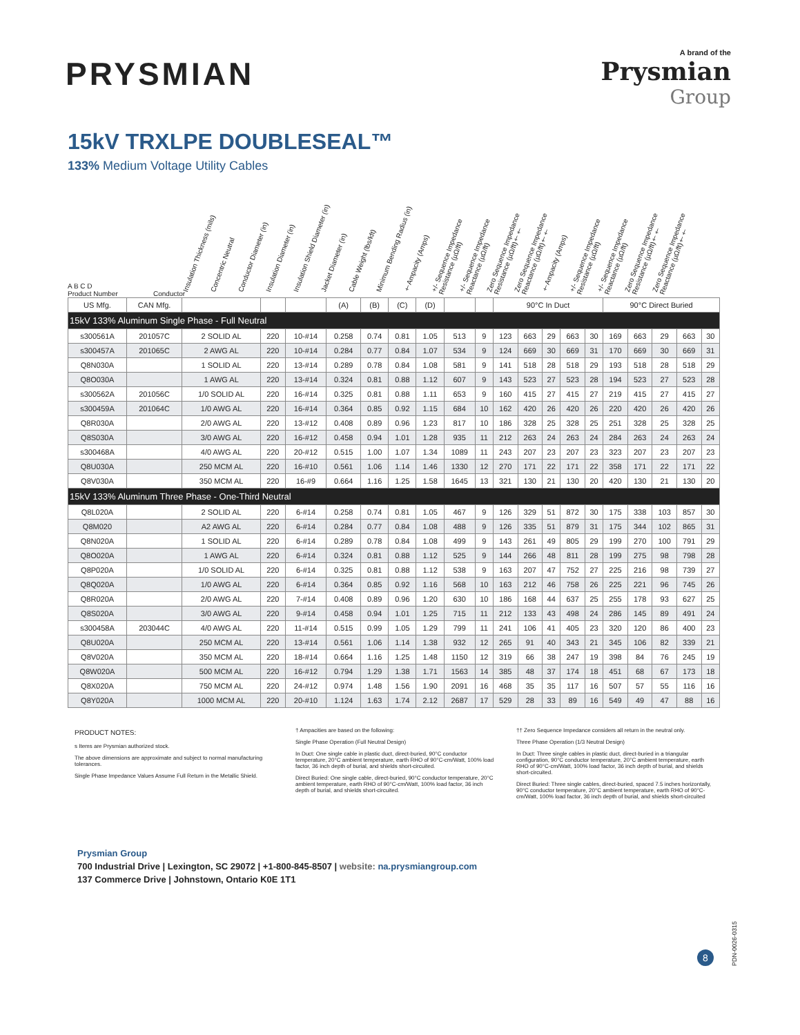PRYSMIAN
A brand of the
Prysmian
Group
15kV TRXLPE DOUBLESEAL™
133% Medium Voltage Utility Cables
A B C D
Product Number
Conductor
Insulation Thickness (mils)
Concentric Neutral
Conductor Diameter (in)
Insulation Diameter (in)
Insulation Shield Diameter (in)
Jacket Diameter (in)
Cable Weight (lbs/kft)
Minimum Bending Radius (in)
†Ampacity (Amps)
+/- Sequence Impedance Resistance (µΩ/ft)
+/- Sequence Impedance Reactance (µΩ/ft)
Zero Sequence Impedance Resistance (µΩ/ft)††
Zero Sequence Impedance Reactance (µΩ/ft)††
†Ampacity (Amps)
+/- Sequence Impedance Resistance (µΩ/ft)
+/- Sequence Impedance Reactance (µΩ/ft)
Zero Sequence Impedance Resistance (µΩ/ft)††
Zero Sequence Impedance Reactance (µΩ/ft)††
| US Mfg. | CAN Mfg. | | | | (A) | (B) | (C) | (D) | | | 90°C In Duct | | | | | 90°C Direct Buried | | | | |
| --- | --- | --- | --- | --- | --- | --- | --- | --- | --- | --- | --- | --- | --- | --- | --- | --- | --- | --- | --- | --- |
| 15kV 133% Aluminum Single Phase - Full Neutral | | | | | | | | | | | | | | | | | | | | |
| s300561A | 201057C | 2 SOLID AL | 220 | 10-#14 | 0.258 | 0.74 | 0.81 | 1.05 | 513 | 9 | 123 | 663 | 29 | 663 | 30 | 169 | 663 | 29 | 663 | 30 |
| s300457A | 201065C | 2 AWG AL | 220 | 10-#14 | 0.284 | 0.77 | 0.84 | 1.07 | 534 | 9 | 124 | 669 | 30 | 669 | 31 | 170 | 669 | 30 | 669 | 31 |
| Q8N030A | | 1 SOLID AL | 220 | 13-#14 | 0.289 | 0.78 | 0.84 | 1.08 | 581 | 9 | 141 | 518 | 28 | 518 | 29 | 193 | 518 | 28 | 518 | 29 |
| Q8O030A | | 1 AWG AL | 220 | 13-#14 | 0.324 | 0.81 | 0.88 | 1.12 | 607 | 9 | 143 | 523 | 27 | 523 | 28 | 194 | 523 | 27 | 523 | 28 |
| s300562A | 201056C | 1/0 SOLID AL | 220 | 16-#14 | 0.325 | 0.81 | 0.88 | 1.11 | 653 | 9 | 160 | 415 | 27 | 415 | 27 | 219 | 415 | 27 | 415 | 27 |
| s300459A | 201064C | 1/0 AWG AL | 220 | 16-#14 | 0.364 | 0.85 | 0.92 | 1.15 | 684 | 10 | 162 | 420 | 26 | 420 | 26 | 220 | 420 | 26 | 420 | 26 |
| Q8R030A | | 2/0 AWG AL | 220 | 13-#12 | 0.408 | 0.89 | 0.96 | 1.23 | 817 | 10 | 186 | 328 | 25 | 328 | 25 | 251 | 328 | 25 | 328 | 25 |
| Q8S030A | | 3/0 AWG AL | 220 | 16-#12 | 0.458 | 0.94 | 1.01 | 1.28 | 935 | 11 | 212 | 263 | 24 | 263 | 24 | 284 | 263 | 24 | 263 | 24 |
| s300468A | | 4/0 AWG AL | 220 | 20-#12 | 0.515 | 1.00 | 1.07 | 1.34 | 1089 | 11 | 243 | 207 | 23 | 207 | 23 | 323 | 207 | 23 | 207 | 23 |
| Q8U030A | | 250 MCM AL | 220 | 16-#10 | 0.561 | 1.06 | 1.14 | 1.46 | 1330 | 12 | 270 | 171 | 22 | 171 | 22 | 358 | 171 | 22 | 171 | 22 |
| Q8V030A | | 350 MCM AL | 220 | 16-#9 | 0.664 | 1.16 | 1.25 | 1.58 | 1645 | 13 | 321 | 130 | 21 | 130 | 20 | 420 | 130 | 21 | 130 | 20 |
| 15kV 133% Aluminum Three Phase - One-Third Neutral | | | | | | | | | | | | | | | | | | | | |
| Q8L020A | | 2 SOLID AL | 220 | 6-#14 | 0.258 | 0.74 | 0.81 | 1.05 | 467 | 9 | 126 | 329 | 51 | 872 | 30 | 175 | 338 | 103 | 857 | 30 |
| Q8M020 | | A2 AWG AL | 220 | 6-#14 | 0.284 | 0.77 | 0.84 | 1.08 | 488 | 9 | 126 | 335 | 51 | 879 | 31 | 175 | 344 | 102 | 865 | 31 |
| Q8N020A | | 1 SOLID AL | 220 | 6-#14 | 0.289 | 0.78 | 0.84 | 1.08 | 499 | 9 | 143 | 261 | 49 | 805 | 29 | 199 | 270 | 100 | 791 | 29 |
| Q8O020A | | 1 AWG AL | 220 | 6-#14 | 0.324 | 0.81 | 0.88 | 1.12 | 525 | 9 | 144 | 266 | 48 | 811 | 28 | 199 | 275 | 98 | 798 | 28 |
| Q8P020A | | 1/0 SOLID AL | 220 | 6-#14 | 0.325 | 0.81 | 0.88 | 1.12 | 538 | 9 | 163 | 207 | 47 | 752 | 27 | 225 | 216 | 98 | 739 | 27 |
| Q8Q020A | | 1/0 AWG AL | 220 | 6-#14 | 0.364 | 0.85 | 0.92 | 1.16 | 568 | 10 | 163 | 212 | 46 | 758 | 26 | 225 | 221 | 96 | 745 | 26 |
| Q8R020A | | 2/0 AWG AL | 220 | 7-#14 | 0.408 | 0.89 | 0.96 | 1.20 | 630 | 10 | 186 | 168 | 44 | 637 | 25 | 255 | 178 | 93 | 627 | 25 |
| Q8S020A | | 3/0 AWG AL | 220 | 9-#14 | 0.458 | 0.94 | 1.01 | 1.25 | 715 | 11 | 212 | 133 | 43 | 498 | 24 | 286 | 145 | 89 | 491 | 24 |
| s300458A | 203044C | 4/0 AWG AL | 220 | 11-#14 | 0.515 | 0.99 | 1.05 | 1.29 | 799 | 11 | 241 | 106 | 41 | 405 | 23 | 320 | 120 | 86 | 400 | 23 |
| Q8U020A | | 250 MCM AL | 220 | 13-#14 | 0.561 | 1.06 | 1.14 | 1.38 | 932 | 12 | 265 | 91 | 40 | 343 | 21 | 345 | 106 | 82 | 339 | 21 |
| Q8V020A | | 350 MCM AL | 220 | 18-#14 | 0.664 | 1.16 | 1.25 | 1.48 | 1150 | 12 | 319 | 66 | 38 | 247 | 19 | 398 | 84 | 76 | 245 | 19 |
| Q8W020A | | 500 MCM AL | 220 | 16-#12 | 0.794 | 1.29 | 1.38 | 1.71 | 1563 | 14 | 385 | 48 | 37 | 174 | 18 | 451 | 68 | 67 | 173 | 18 |
| Q8X020A | | 750 MCM AL | 220 | 24-#12 | 0.974 | 1.48 | 1.56 | 1.90 | 2091 | 16 | 468 | 35 | 35 | 117 | 16 | 507 | 57 | 55 | 116 | 16 |
| Q8Y020A | | 1000 MCM AL | 220 | 20-#10 | 1.124 | 1.63 | 1.74 | 2.12 | 2687 | 17 | 529 | 28 | 33 | 89 | 16 | 549 | 49 | 47 | 88 | 16 |
PRODUCT NOTES:
s Items are Prysmian authorized stock.
The above dimensions are approximate and subject to normal manufacturing tolerances.
Single Phase Impedance Values Assume Full Return in the Metallic Shield.
† Ampacities are based on the following:
Single Phase Operation (Full Neutral Design)
In Duct: One single cable in plastic duct, direct-buried, 90°C conductor temperature, 20°C ambient temperature, earth RHO of 90°C-cm/Watt, 100% load factor, 36 inch depth of burial, and shields short-circuited.
Direct Buried: One single cable, direct-buried, 90°C conductor temperature, 20°C ambient temperature, earth RHO of 90°C-cm/Watt, 100% load factor, 36 inch depth of burial, and shields short-circuited.
†† Zero Sequence Impedance considers all return in the neutral only.
Three Phase Operation (1/3 Neutral Design)
In Duct: Three single cables in plastic duct, direct-buried in a triangular configuration, 90°C conductor temperature, 20°C ambient temperature, earth RHO of 90°C-cm/Watt, 100% load factor, 36 inch depth of burial, and shields short-circuited.
Direct Buried: Three single cables, direct-buried, spaced 7.5 inches horizontally, 90°C conductor temperature, 20°C ambient temperature, earth RHO of 90°C-cm/Watt, 100% load factor, 36 inch depth of burial, and shields short-circuited
Prysmian Group
700 Industrial Drive | Lexington, SC 29072 | +1-800-845-8507 | website: na.prysmiangroup.com
137 Commerce Drive | Johnstown, Ontario K0E 1T1
PDN-0026-0315
8